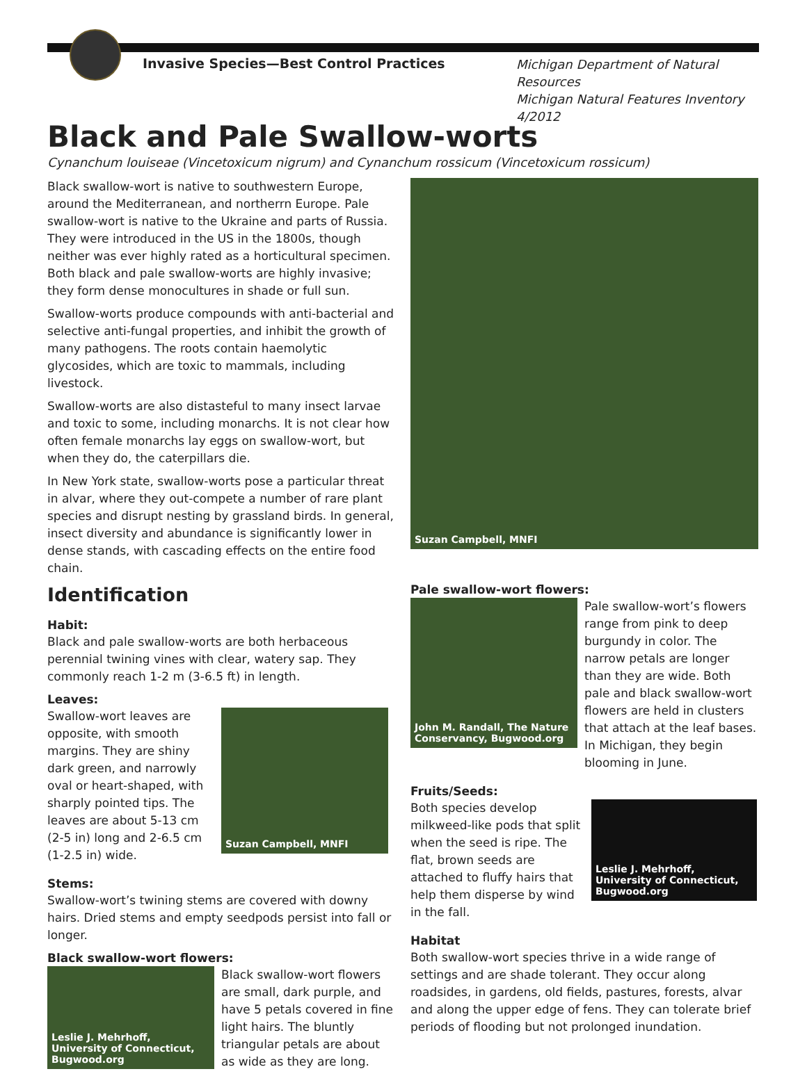Invasive Species—Best Control Practices Michigan Department of Natural Resources
Michigan Natural Features Inventory
4/2012
Black and Pale Swallow-worts
Cynanchum louiseae (Vincetoxicum nigrum) and Cynanchum rossicum (Vincetoxicum rossicum)
Black swallow-wort is native to southwestern Europe, around the Mediterranean, and northerrn Europe. Pale swallow-wort is native to the Ukraine and parts of Russia. They were introduced in the US in the 1800s, though neither was ever highly rated as a horticultural specimen. Both black and pale swallow-worts are highly invasive; they form dense monocultures in shade or full sun.
Swallow-worts produce compounds with anti-bacterial and selective anti-fungal properties, and inhibit the growth of many pathogens. The roots contain haemolytic glycosides, which are toxic to mammals, including livestock.
Swallow-worts are also distasteful to many insect larvae and toxic to some, including monarchs. It is not clear how often female monarchs lay eggs on swallow-wort, but when they do, the caterpillars die.
In New York state, swallow-worts pose a particular threat in alvar, where they out-compete a number of rare plant species and disrupt nesting by grassland birds. In general, insect diversity and abundance is significantly lower in dense stands, with cascading effects on the entire food chain.
Identification
Habit:
Black and pale swallow-worts are both herbaceous perennial twining vines with clear, watery sap. They commonly reach 1-2 m (3-6.5 ft) in length.
Leaves:
Swallow-wort leaves are opposite, with smooth margins. They are shiny dark green, and narrowly oval or heart-shaped, with sharply pointed tips. The leaves are about 5-13 cm (2-5 in) long and 2-6.5 cm (1-2.5 in) wide.
Suzan Campbell, MNFI
Stems:
Swallow-wort’s twining stems are covered with downy hairs. Dried stems and empty seedpods persist into fall or longer.
Black swallow-wort flowers:
Leslie J. Mehrhoff, University of Connecticut, Bugwood.org
Black swallow-wort flowers are small, dark purple, and have 5 petals covered in fine light hairs. The bluntly triangular petals are about as wide as they are long.
Suzan Campbell, MNFI
Pale swallow-wort flowers:
John M. Randall, The Nature Conservancy, Bugwood.org
Pale swallow-wort’s flowers range from pink to deep burgundy in color. The narrow petals are longer than they are wide. Both pale and black swallow-wort flowers are held in clusters that attach at the leaf bases. In Michigan, they begin blooming in June.
Fruits/Seeds:
Both species develop milkweed-like pods that split when the seed is ripe. The flat, brown seeds are attached to fluffy hairs that help them disperse by wind in the fall.
Leslie J. Mehrhoff, University of Connecticut, Bugwood.org
Habitat
Both swallow-wort species thrive in a wide range of settings and are shade tolerant. They occur along roadsides, in gardens, old fields, pastures, forests, alvar and along the upper edge of fens. They can tolerate brief periods of flooding but not prolonged inundation.